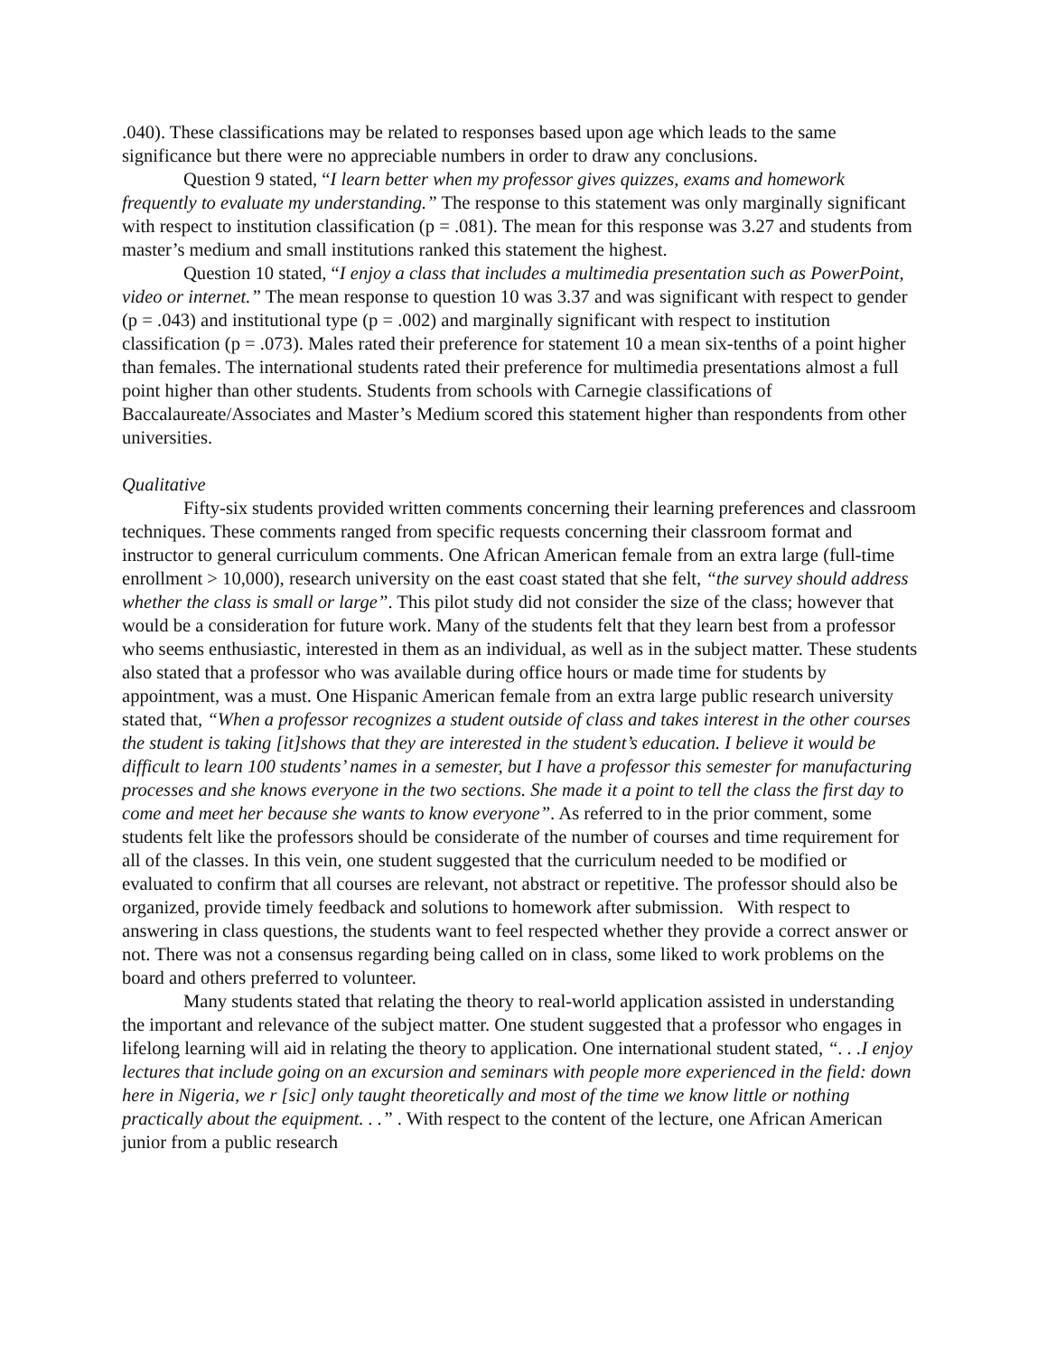.040). These classifications may be related to responses based upon age which leads to the same significance but there were no appreciable numbers in order to draw any conclusions.
Question 9 stated, “I learn better when my professor gives quizzes, exams and homework frequently to evaluate my understanding.” The response to this statement was only marginally significant with respect to institution classification (p = .081). The mean for this response was 3.27 and students from master’s medium and small institutions ranked this statement the highest.
Question 10 stated, “I enjoy a class that includes a multimedia presentation such as PowerPoint, video or internet.” The mean response to question 10 was 3.37 and was significant with respect to gender (p = .043) and institutional type (p = .002) and marginally significant with respect to institution classification (p = .073). Males rated their preference for statement 10 a mean six-tenths of a point higher than females. The international students rated their preference for multimedia presentations almost a full point higher than other students. Students from schools with Carnegie classifications of Baccalaureate/Associates and Master’s Medium scored this statement higher than respondents from other universities.
Qualitative
Fifty-six students provided written comments concerning their learning preferences and classroom techniques. These comments ranged from specific requests concerning their classroom format and instructor to general curriculum comments. One African American female from an extra large (full-time enrollment > 10,000), research university on the east coast stated that she felt, “the survey should address whether the class is small or large”. This pilot study did not consider the size of the class; however that would be a consideration for future work. Many of the students felt that they learn best from a professor who seems enthusiastic, interested in them as an individual, as well as in the subject matter. These students also stated that a professor who was available during office hours or made time for students by appointment, was a must. One Hispanic American female from an extra large public research university stated that, “When a professor recognizes a student outside of class and takes interest in the other courses the student is taking [it]shows that they are interested in the student’s education. I believe it would be difficult to learn 100 students’ names in a semester, but I have a professor this semester for manufacturing processes and she knows everyone in the two sections. She made it a point to tell the class the first day to come and meet her because she wants to know everyone”. As referred to in the prior comment, some students felt like the professors should be considerate of the number of courses and time requirement for all of the classes. In this vein, one student suggested that the curriculum needed to be modified or evaluated to confirm that all courses are relevant, not abstract or repetitive. The professor should also be organized, provide timely feedback and solutions to homework after submission. With respect to answering in class questions, the students want to feel respected whether they provide a correct answer or not. There was not a consensus regarding being called on in class, some liked to work problems on the board and others preferred to volunteer.
Many students stated that relating the theory to real-world application assisted in understanding the important and relevance of the subject matter. One student suggested that a professor who engages in lifelong learning will aid in relating the theory to application. One international student stated, “. . .I enjoy lectures that include going on an excursion and seminars with people more experienced in the field: down here in Nigeria, we r [sic] only taught theoretically and most of the time we know little or nothing practically about the equipment. . .” . With respect to the content of the lecture, one African American junior from a public research